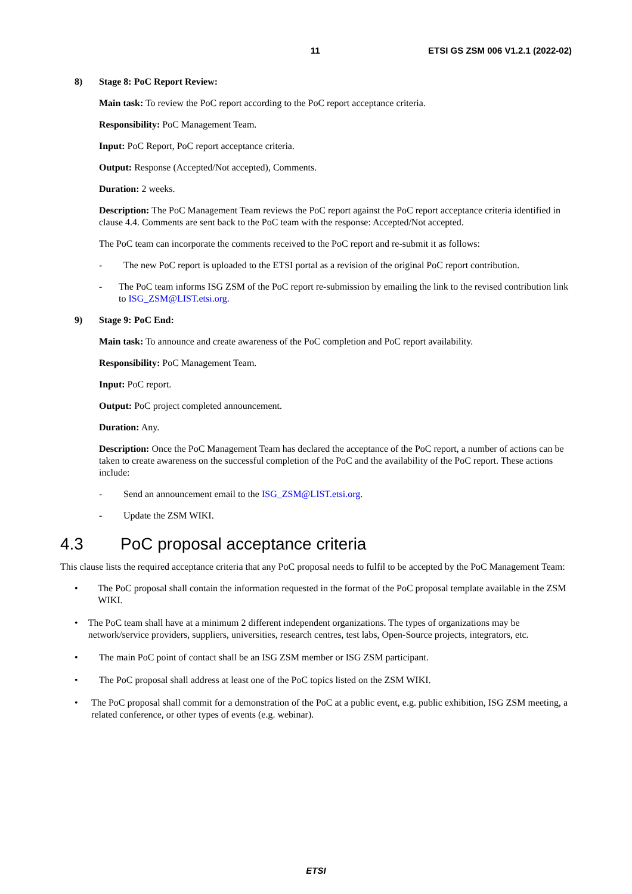11 ETSI GS ZSM 006 V1.2.1 (2022-02)
8) Stage 8: PoC Report Review:
Main task: To review the PoC report according to the PoC report acceptance criteria.
Responsibility: PoC Management Team.
Input: PoC Report, PoC report acceptance criteria.
Output: Response (Accepted/Not accepted), Comments.
Duration: 2 weeks.
Description: The PoC Management Team reviews the PoC report against the PoC report acceptance criteria identified in clause 4.4. Comments are sent back to the PoC team with the response: Accepted/Not accepted.
The PoC team can incorporate the comments received to the PoC report and re-submit it as follows:
- The new PoC report is uploaded to the ETSI portal as a revision of the original PoC report contribution.
- The PoC team informs ISG ZSM of the PoC report re-submission by emailing the link to the revised contribution link to ISG_ZSM@LIST.etsi.org.
9) Stage 9: PoC End:
Main task: To announce and create awareness of the PoC completion and PoC report availability.
Responsibility: PoC Management Team.
Input: PoC report.
Output: PoC project completed announcement.
Duration: Any.
Description: Once the PoC Management Team has declared the acceptance of the PoC report, a number of actions can be taken to create awareness on the successful completion of the PoC and the availability of the PoC report. These actions include:
- Send an announcement email to the ISG_ZSM@LIST.etsi.org.
- Update the ZSM WIKI.
4.3 PoC proposal acceptance criteria
This clause lists the required acceptance criteria that any PoC proposal needs to fulfil to be accepted by the PoC Management Team:
• The PoC proposal shall contain the information requested in the format of the PoC proposal template available in the ZSM WIKI.
• The PoC team shall have at a minimum 2 different independent organizations. The types of organizations may be network/service providers, suppliers, universities, research centres, test labs, Open-Source projects, integrators, etc.
• The main PoC point of contact shall be an ISG ZSM member or ISG ZSM participant.
• The PoC proposal shall address at least one of the PoC topics listed on the ZSM WIKI.
• The PoC proposal shall commit for a demonstration of the PoC at a public event, e.g. public exhibition, ISG ZSM meeting, a related conference, or other types of events (e.g. webinar).
ETSI